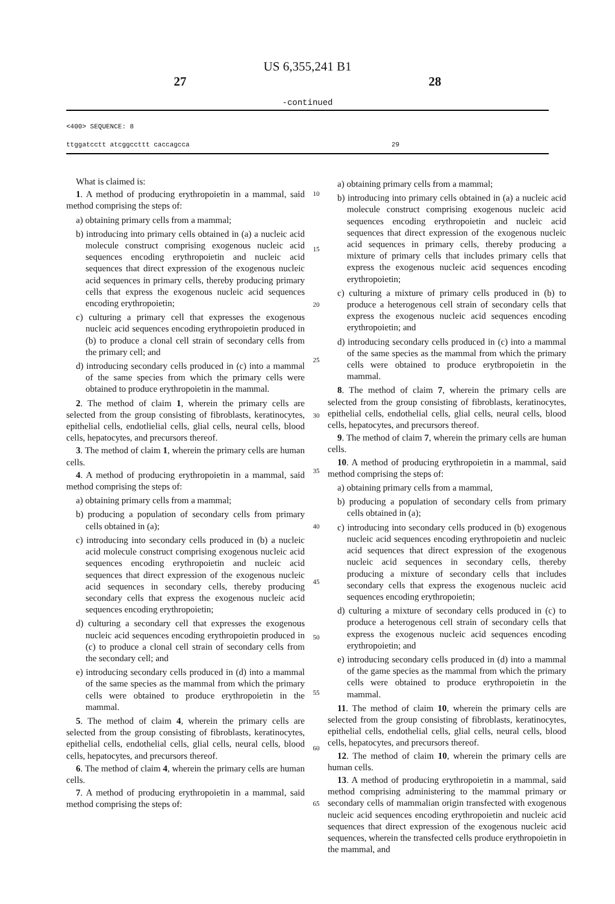US 6,355,241 B1
27 28
-continued
<400> SEQUENCE: 8
ttggatcctt atcggccttt caccagcca 29
What is claimed is:
1. A method of producing erythropoietin in a mammal, said method comprising the steps of:
a) obtaining primary cells from a mammal;
b) introducing into primary cells obtained in (a) a nucleic acid molecule construct comprising exogenous nucleic acid sequences encoding erythropoietin and nucleic acid sequences that direct expression of the exogenous nucleic acid sequences in primary cells, thereby producing primary cells that express the exogenous nucleic acid sequences encoding erythropoietin;
c) culturing a primary cell that expresses the exogenous nucleic acid sequences encoding erythropoietin produced in (b) to produce a clonal cell strain of secondary cells from the primary cell; and
d) introducing secondary cells produced in (c) into a mammal of the same species from which the primary cells were obtained to produce erythropoietin in the mammal.
2. The method of claim 1, wherein the primary cells are selected from the group consisting of fibroblasts, keratinocytes, epithelial cells, endotlielial cells, glial cells, neural cells, blood cells, hepatocytes, and precursors thereof.
3. The method of claim 1, wherein the primary cells are human cells.
4. A method of producing erythropoietin in a mammal, said method comprising the steps of:
a) obtaining primary cells from a mammal;
b) producing a population of secondary cells from primary cells obtained in (a);
c) introducing into secondary cells produced in (b) a nucleic acid molecule construct comprising exogenous nucleic acid sequences encoding erythropoietin and nucleic acid sequences that direct expression of the exogenous nucleic acid sequences in secondary cells, thereby producing secondary cells that express the exogenous nucleic acid sequences encoding erythropoietin;
d) culturing a secondary cell that expresses the exogenous nucleic acid sequences encoding erythropoietin produced in (c) to produce a clonal cell strain of secondary cells from the secondary cell; and
e) introducing secondary cells produced in (d) into a mammal of the same species as the mammal from which the primary cells were obtained to produce erythropoietin in the mammal.
5. The method of claim 4, wherein the primary cells are selected from the group consisting of fibroblasts, keratinocytes, epithelial cells, endothelial cells, glial cells, neural cells, blood cells, hepatocytes, and precursors thereof.
6. The method of claim 4, wherein the primary cells are human cells.
7. A method of producing erythropoietin in a mammal, said method comprising the steps of:
10
15
20
25
30
35
40
45
50
55
60
65
a) obtaining primary cells from a mammal;
b) introducing into primary cells obtained in (a) a nucleic acid molecule construct comprising exogenous nucleic acid sequences encoding erythropoietin and nucleic acid sequences that direct expression of the exogenous nucleic acid sequences in primary cells, thereby producing a mixture of primary cells that includes primary cells that express the exogenous nucleic acid sequences encoding erythropoietin;
c) culturing a mixture of primary cells produced in (b) to produce a heterogenous cell strain of secondary cells that express the exogenous nucleic acid sequences encoding erythropoietin; and
d) introducing secondary cells produced in (c) into a mammal of the same species as the mammal from which the primary cells were obtained to produce erytbropoietin in the mammal.
8. The method of claim 7, wherein the primary cells are selected from the group consisting of fibroblasts, keratinocytes, epithelial cells, endothelial cells, glial cells, neural cells, blood cells, hepatocytes, and precursors thereof.
9. The method of claim 7, wherein the primary cells are human cells.
10. A method of producing erythropoietin in a mammal, said method comprising the steps of:
a) obtaining primary cells from a mammal,
b) producing a population of secondary cells from primary cells obtained in (a);
c) introducing into secondary cells produced in (b) exogenous nucleic acid sequences encoding erythropoietin and nucleic acid sequences that direct expression of the exogenous nucleic acid sequences in secondary cells, thereby producing a mixture of secondary cells that includes secondary cells that express the exogenous nucleic acid sequences encoding erythropoietin;
d) culturing a mixture of secondary cells produced in (c) to produce a heterogenous cell strain of secondary cells that express the exogenous nucleic acid sequences encoding erythropoietin; and
e) introducing secondary cells produced in (d) into a mammal of the game species as the mammal from which the primary cells were obtained to produce erythropoietin in the mammal.
11. The method of claim 10, wherein the primary cells are selected from the group consisting of fibroblasts, keratinocytes, epithelial cells, endothelial cells, glial cells, neural cells, blood cells, hepatocytes, and precursors thereof.
12. The method of claim 10, wherein the primary cells are human cells.
13. A method of producing erythropoietin in a mammal, said method comprising administering to the mammal primary or secondary cells of mammalian origin transfected with exogenous nucleic acid sequences encoding erythropoietin and nucleic acid sequences that direct expression of the exogenous nucleic acid sequences, wherein the transfected cells produce erythropoietin in the mammal, and